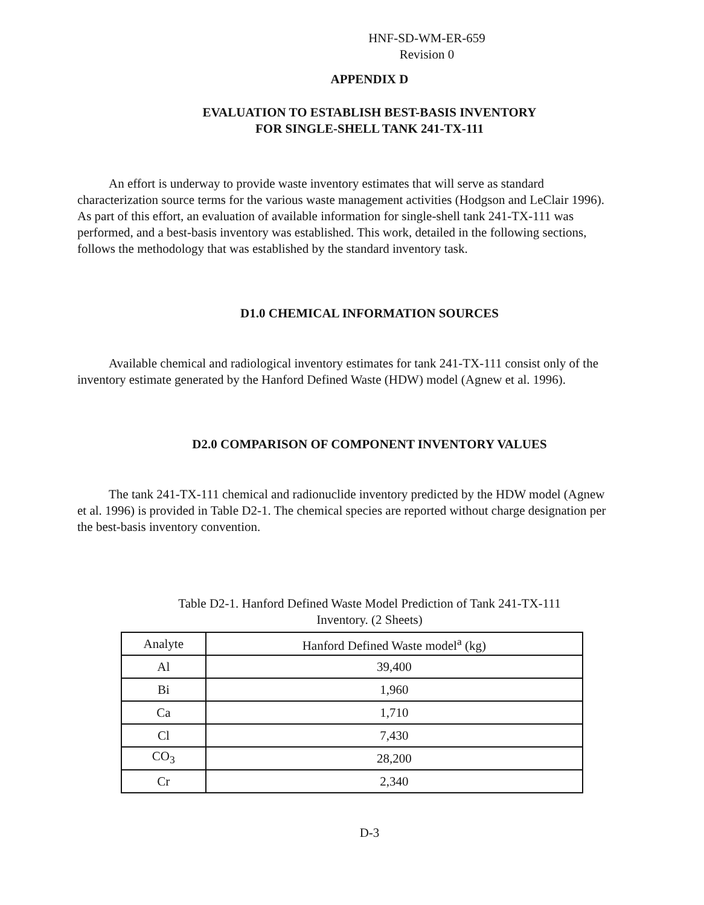HNF-SD-WM-ER-659
Revision 0
APPENDIX D
EVALUATION TO ESTABLISH BEST-BASIS INVENTORY
FOR SINGLE-SHELL TANK 241-TX-111
An effort is underway to provide waste inventory estimates that will serve as standard characterization source terms for the various waste management activities (Hodgson and LeClair 1996). As part of this effort, an evaluation of available information for single-shell tank 241-TX-111 was performed, and a best-basis inventory was established. This work, detailed in the following sections, follows the methodology that was established by the standard inventory task.
D1.0 CHEMICAL INFORMATION SOURCES
Available chemical and radiological inventory estimates for tank 241-TX-111 consist only of the inventory estimate generated by the Hanford Defined Waste (HDW) model (Agnew et al. 1996).
D2.0 COMPARISON OF COMPONENT INVENTORY VALUES
The tank 241-TX-111 chemical and radionuclide inventory predicted by the HDW model (Agnew et al. 1996) is provided in Table D2-1. The chemical species are reported without charge designation per the best-basis inventory convention.
Table D2-1. Hanford Defined Waste Model Prediction of Tank 241-TX-111
Inventory. (2 Sheets)
| Analyte | Hanford Defined Waste model<sup>a</sup> (kg) |
| --- | --- |
| Al | 39,400 |
| Bi | 1,960 |
| Ca | 1,710 |
| Cl | 7,430 |
| CO<sub>3</sub> | 28,200 |
| Cr | 2,340 |
D-3